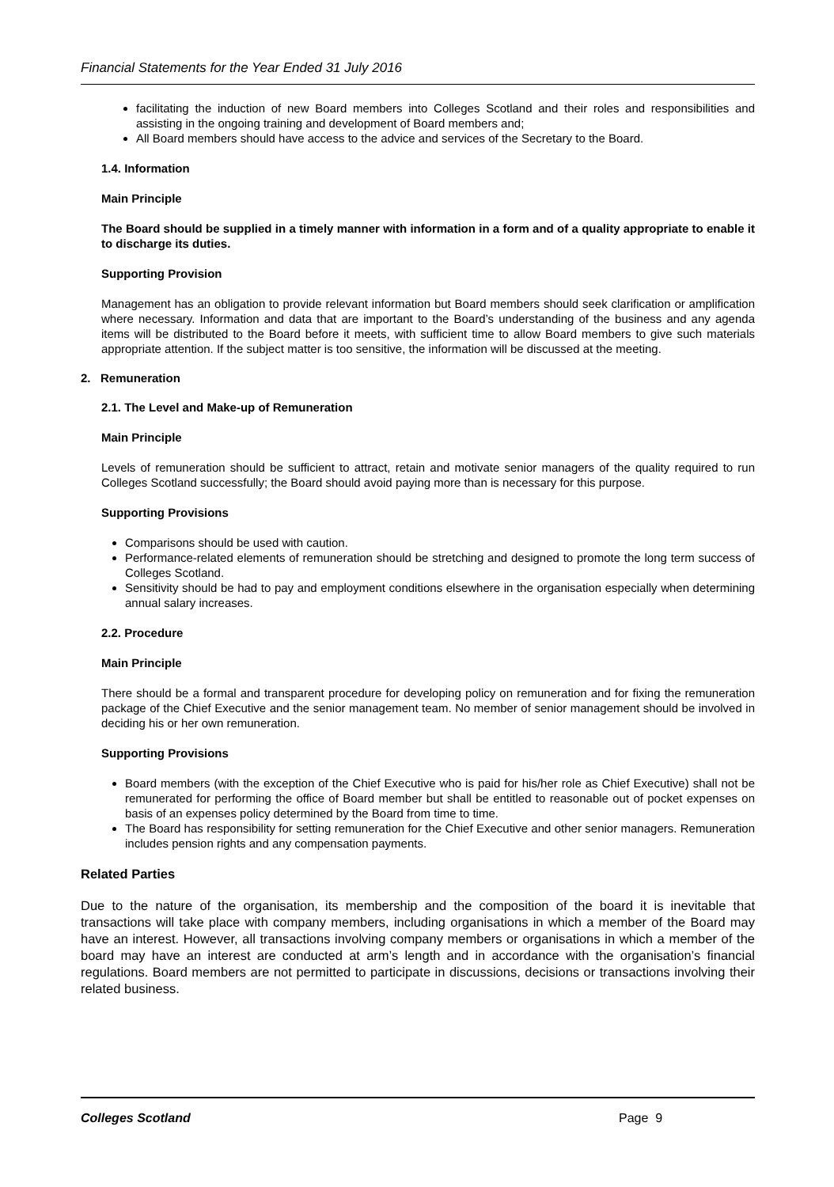Financial Statements for the Year Ended 31 July 2016
facilitating the induction of new Board members into Colleges Scotland and their roles and responsibilities and assisting in the ongoing training and development of Board members and;
All Board members should have access to the advice and services of the Secretary to the Board.
1.4. Information
Main Principle
The Board should be supplied in a timely manner with information in a form and of a quality appropriate to enable it to discharge its duties.
Supporting Provision
Management has an obligation to provide relevant information but Board members should seek clarification or amplification where necessary. Information and data that are important to the Board’s understanding of the business and any agenda items will be distributed to the Board before it meets, with sufficient time to allow Board members to give such materials appropriate attention. If the subject matter is too sensitive, the information will be discussed at the meeting.
2. Remuneration
2.1. The Level and Make-up of Remuneration
Main Principle
Levels of remuneration should be sufficient to attract, retain and motivate senior managers of the quality required to run Colleges Scotland successfully; the Board should avoid paying more than is necessary for this purpose.
Supporting Provisions
Comparisons should be used with caution.
Performance-related elements of remuneration should be stretching and designed to promote the long term success of Colleges Scotland.
Sensitivity should be had to pay and employment conditions elsewhere in the organisation especially when determining annual salary increases.
2.2. Procedure
Main Principle
There should be a formal and transparent procedure for developing policy on remuneration and for fixing the remuneration package of the Chief Executive and the senior management team. No member of senior management should be involved in deciding his or her own remuneration.
Supporting Provisions
Board members (with the exception of the Chief Executive who is paid for his/her role as Chief Executive) shall not be remunerated for performing the office of Board member but shall be entitled to reasonable out of pocket expenses on basis of an expenses policy determined by the Board from time to time.
The Board has responsibility for setting remuneration for the Chief Executive and other senior managers. Remuneration includes pension rights and any compensation payments.
Related Parties
Due to the nature of the organisation, its membership and the composition of the board it is inevitable that transactions will take place with company members, including organisations in which a member of the Board may have an interest. However, all transactions involving company members or organisations in which a member of the board may have an interest are conducted at arm’s length and in accordance with the organisation’s financial regulations. Board members are not permitted to participate in discussions, decisions or transactions involving their related business.
Colleges Scotland Page 9